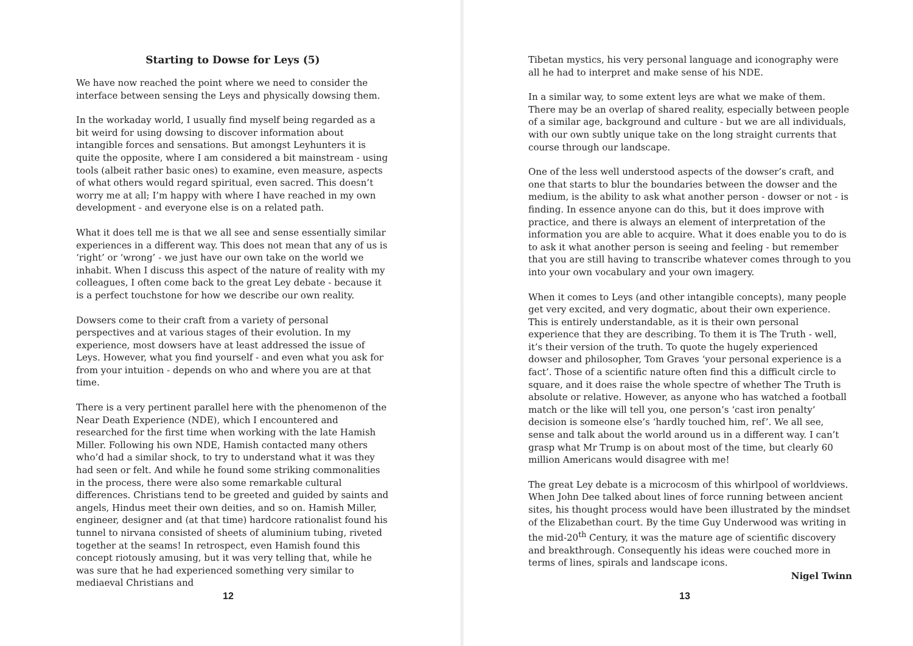Starting to Dowse for Leys (5)
We have now reached the point where we need to consider the interface between sensing the Leys and physically dowsing them.
In the workaday world, I usually find myself being regarded as a bit weird for using dowsing to discover information about intangible forces and sensations. But amongst Leyhunters it is quite the opposite, where I am considered a bit mainstream - using tools (albeit rather basic ones) to examine, even measure, aspects of what others would regard spiritual, even sacred. This doesn’t worry me at all; I’m happy with where I have reached in my own development - and everyone else is on a related path.
What it does tell me is that we all see and sense essentially similar experiences in a different way. This does not mean that any of us is ‘right’ or ‘wrong’ - we just have our own take on the world we inhabit. When I discuss this aspect of the nature of reality with my colleagues, I often come back to the great Ley debate - because it is a perfect touchstone for how we describe our own reality.
Dowsers come to their craft from a variety of personal perspectives and at various stages of their evolution. In my experience, most dowsers have at least addressed the issue of Leys. However, what you find yourself - and even what you ask for from your intuition - depends on who and where you are at that time.
There is a very pertinent parallel here with the phenomenon of the Near Death Experience (NDE), which I encountered and researched for the first time when working with the late Hamish Miller. Following his own NDE, Hamish contacted many others who’d had a similar shock, to try to understand what it was they had seen or felt. And while he found some striking commonalities in the process, there were also some remarkable cultural differences. Christians tend to be greeted and guided by saints and angels, Hindus meet their own deities, and so on. Hamish Miller, engineer, designer and (at that time) hardcore rationalist found his tunnel to nirvana consisted of sheets of aluminium tubing, riveted together at the seams! In retrospect, even Hamish found this concept riotously amusing, but it was very telling that, while he was sure that he had experienced something very similar to mediaeval Christians and
12
Tibetan mystics, his very personal language and iconography were all he had to interpret and make sense of his NDE.
In a similar way, to some extent leys are what we make of them. There may be an overlap of shared reality, especially between people of a similar age, background and culture - but we are all individuals, with our own subtly unique take on the long straight currents that course through our landscape.
One of the less well understood aspects of the dowser’s craft, and one that starts to blur the boundaries between the dowser and the medium, is the ability to ask what another person - dowser or not - is finding. In essence anyone can do this, but it does improve with practice, and there is always an element of interpretation of the information you are able to acquire. What it does enable you to do is to ask it what another person is seeing and feeling - but remember that you are still having to transcribe whatever comes through to you into your own vocabulary and your own imagery.
When it comes to Leys (and other intangible concepts), many people get very excited, and very dogmatic, about their own experience. This is entirely understandable, as it is their own personal experience that they are describing. To them it is The Truth - well, it’s their version of the truth. To quote the hugely experienced dowser and philosopher, Tom Graves ‘your personal experience is a fact’. Those of a scientific nature often find this a difficult circle to square, and it does raise the whole spectre of whether The Truth is absolute or relative. However, as anyone who has watched a football match or the like will tell you, one person’s ‘cast iron penalty’ decision is someone else’s ‘hardly touched him, ref’. We all see, sense and talk about the world around us in a different way. I can’t grasp what Mr Trump is on about most of the time, but clearly 60 million Americans would disagree with me!
The great Ley debate is a microcosm of this whirlpool of worldviews. When John Dee talked about lines of force running between ancient sites, his thought process would have been illustrated by the mindset of the Elizabethan court. By the time Guy Underwood was writing in the mid-20<sup>th</sup> Century, it was the mature age of scientific discovery and breakthrough. Consequently his ideas were couched more in terms of lines, spirals and landscape icons.
Nigel Twinn
13